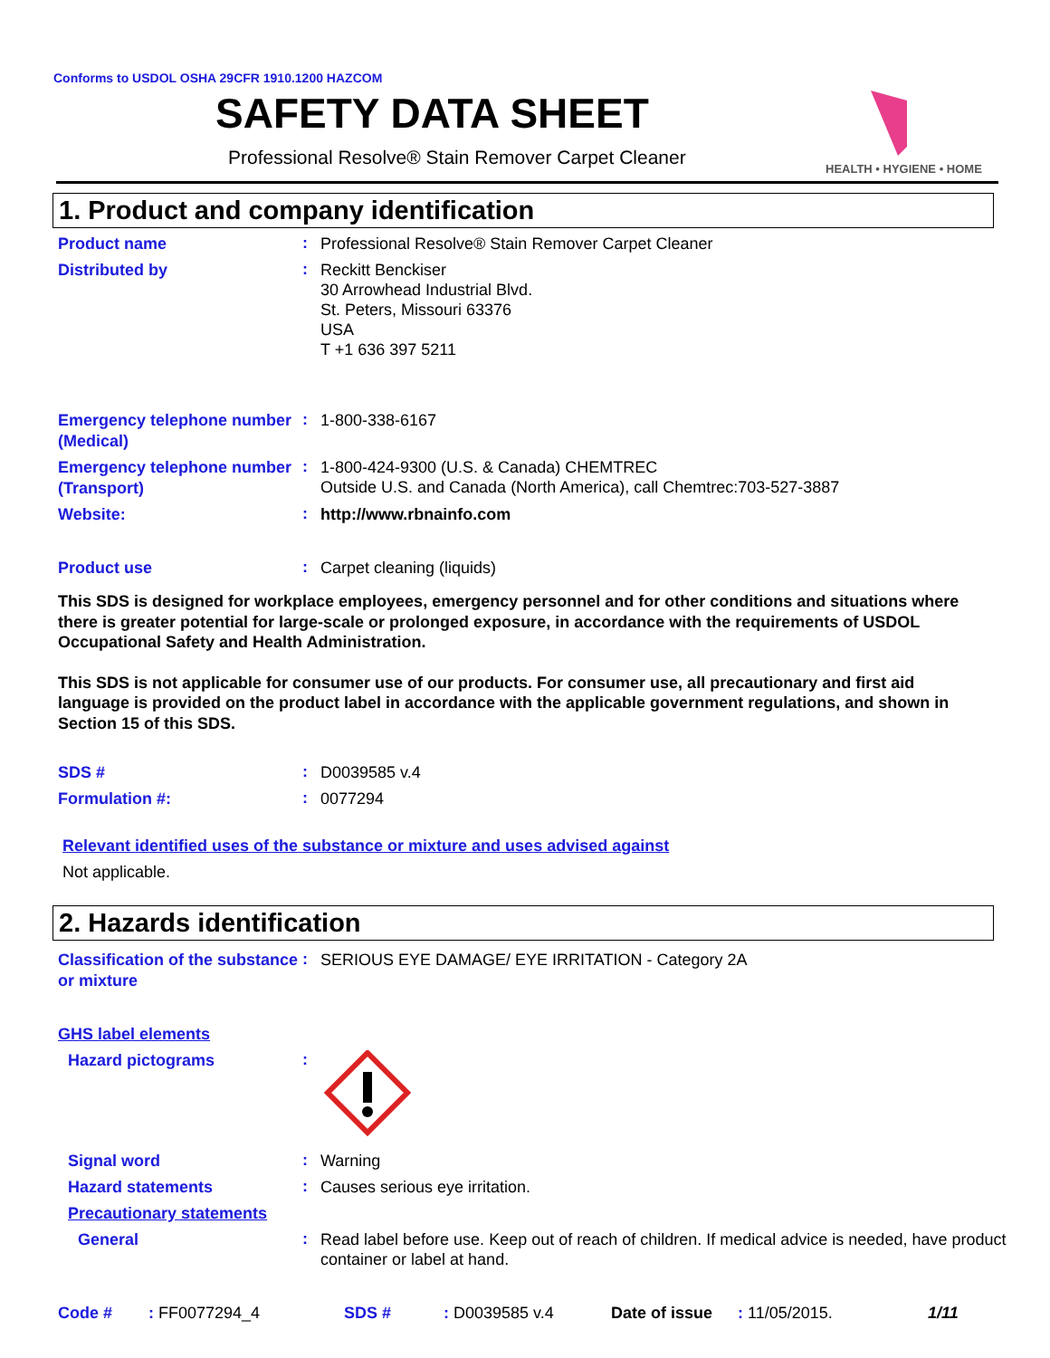Conforms to USDOL OSHA 29CFR 1910.1200 HAZCOM
SAFETY DATA SHEET
Professional Resolve® Stain Remover Carpet Cleaner
HEALTH • HYGIENE • HOME
1. Product and company identification
Product name
:
Professional Resolve® Stain Remover Carpet Cleaner
Distributed by
:
Reckitt Benckiser
30 Arrowhead Industrial Blvd.
St. Peters, Missouri 63376
USA
T +1 636 397 5211
Emergency telephone number (Medical)
:
1-800-338-6167
Emergency telephone number (Transport)
:
1-800-424-9300 (U.S. & Canada) CHEMTREC
Outside U.S. and Canada (North America), call Chemtrec:703-527-3887
Website:
:
http://www.rbnainfo.com
Product use
:
Carpet cleaning (liquids)
This SDS is designed for workplace employees, emergency personnel and for other conditions and situations where there is greater potential for large-scale or prolonged exposure, in accordance with the requirements of USDOL Occupational Safety and Health Administration.
This SDS is not applicable for consumer use of our products. For consumer use, all precautionary and first aid language is provided on the product label in accordance with the applicable government regulations, and shown in Section 15 of this SDS.
SDS #
:
D0039585 v.4
Formulation #:
:
0077294
Relevant identified uses of the substance or mixture and uses advised against
Not applicable.
2. Hazards identification
Classification of the substance or mixture
:
SERIOUS EYE DAMAGE/ EYE IRRITATION - Category 2A
GHS label elements
Hazard pictograms
:
Signal word
:
Warning
Hazard statements
:
Causes serious eye irritation.
Precautionary statements
General
:
Read label before use. Keep out of reach of children. If medical advice is needed, have product container or label at hand.
Code #: FF0077294_4 SDS #: D0039585 v.4 Date of issue: 11/05/2015. 1/11